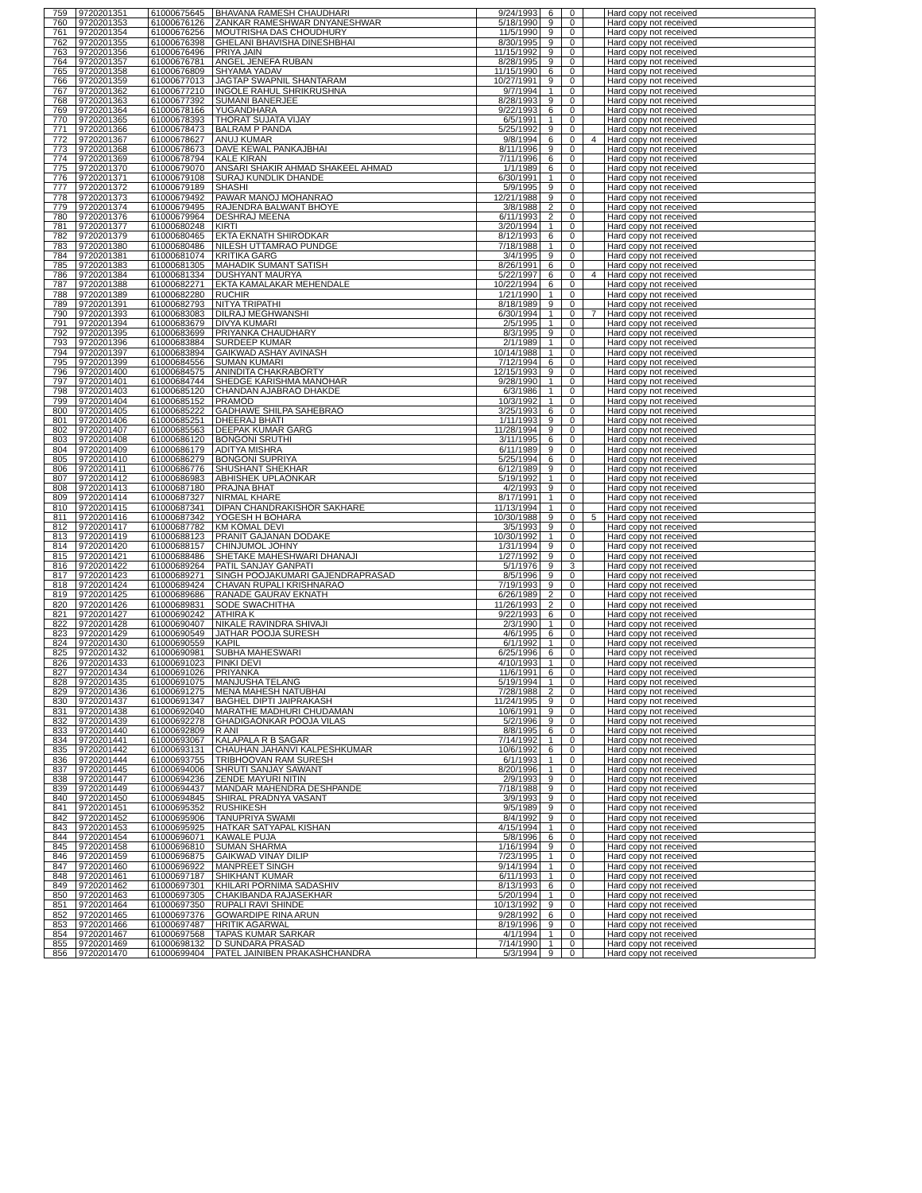| 759 | 9720201351 | 61000675645 | BHAVANA RAMESH CHAUDHARI | 9/24/1993 | 6 | 0 | | Hard copy not received |
| 760 | 9720201353 | 61000676126 | ZANKAR RAMESHWAR DNYANESHWAR | 5/18/1990 | 9 | 0 | | Hard copy not received |
| 761 | 9720201354 | 61000676256 | MOUTRISHA DAS CHOUDHURY | 11/5/1990 | 9 | 0 | | Hard copy not received |
| 762 | 9720201355 | 61000676398 | GHELANI BHAVISHA DINESHBHAI | 8/30/1995 | 9 | 0 | | Hard copy not received |
| 763 | 9720201356 | 61000676496 | PRIYA JAIN | 11/15/1992 | 9 | 0 | | Hard copy not received |
| 764 | 9720201357 | 61000676781 | ANGEL JENEFA RUBAN | 8/28/1995 | 9 | 0 | | Hard copy not received |
| 765 | 9720201358 | 61000676809 | SHYAMA YADAV | 11/15/1990 | 6 | 0 | | Hard copy not received |
| 766 | 9720201359 | 61000677013 | JAGTAP SWAPNIL SHANTARAM | 10/27/1991 | 9 | 0 | | Hard copy not received |
| 767 | 9720201362 | 61000677210 | INGOLE RAHUL SHRIKRUSHNA | 9/7/1994 | 1 | 0 | | Hard copy not received |
| 768 | 9720201363 | 61000677392 | SUMANI BANERJEE | 8/28/1993 | 9 | 0 | | Hard copy not received |
| 769 | 9720201364 | 61000678166 | YUGANDHARA | 9/22/1993 | 6 | 0 | | Hard copy not received |
| 770 | 9720201365 | 61000678393 | THORAT SUJATA VIJAY | 6/5/1991 | 1 | 0 | | Hard copy not received |
| 771 | 9720201366 | 61000678473 | BALRAM P PANDA | 5/25/1992 | 9 | 0 | | Hard copy not received |
| 772 | 9720201367 | 61000678627 | ANUJ KUMAR | 9/8/1994 | 6 | 0 | 4 | Hard copy not received |
| 773 | 9720201368 | 61000678673 | DAVE KEWAL PANKAJBHAI | 8/11/1996 | 9 | 0 | | Hard copy not received |
| 774 | 9720201369 | 61000678794 | KALE KIRAN | 7/11/1996 | 6 | 0 | | Hard copy not received |
| 775 | 9720201370 | 61000679070 | ANSARI SHAKIR AHMAD SHAKEEL AHMAD | 1/1/1989 | 6 | 0 | | Hard copy not received |
| 776 | 9720201371 | 61000679108 | SURAJ KUNDLIK DHANDE | 6/30/1991 | 1 | 0 | | Hard copy not received |
| 777 | 9720201372 | 61000679189 | SHASHI | 5/9/1995 | 9 | 0 | | Hard copy not received |
| 778 | 9720201373 | 61000679492 | PAWAR MANOJ MOHANRAO | 12/21/1988 | 9 | 0 | | Hard copy not received |
| 779 | 9720201374 | 61000679495 | RAJENDRA BALWANT BHOYE | 3/8/1988 | 2 | 0 | | Hard copy not received |
| 780 | 9720201376 | 61000679964 | DESHRAJ MEENA | 6/11/1993 | 2 | 0 | | Hard copy not received |
| 781 | 9720201377 | 61000680248 | KIRTI | 3/20/1994 | 1 | 0 | | Hard copy not received |
| 782 | 9720201379 | 61000680465 | EKTA EKNATH SHIRODKAR | 8/12/1993 | 6 | 0 | | Hard copy not received |
| 783 | 9720201380 | 61000680486 | NILESH UTTAMRAO PUNDGE | 7/18/1988 | 1 | 0 | | Hard copy not received |
| 784 | 9720201381 | 61000681074 | KRITIKA GARG | 3/4/1995 | 9 | 0 | | Hard copy not received |
| 785 | 9720201383 | 61000681305 | MAHADIK SUMANT SATISH | 8/26/1991 | 6 | 0 | | Hard copy not received |
| 786 | 9720201384 | 61000681334 | DUSHYANT MAURYA | 5/22/1997 | 6 | 0 | 4 | Hard copy not received |
| 787 | 9720201388 | 61000682271 | EKTA KAMALAKAR MEHENDALE | 10/22/1994 | 6 | 0 | | Hard copy not received |
| 788 | 9720201389 | 61000682280 | RUCHIR | 1/21/1990 | 1 | 0 | | Hard copy not received |
| 789 | 9720201391 | 61000682793 | NITYA TRIPATHI | 8/18/1989 | 9 | 0 | | Hard copy not received |
| 790 | 9720201393 | 61000683083 | DILRAJ MEGHWANSHI | 6/30/1994 | 1 | 0 | 7 | Hard copy not received |
| 791 | 9720201394 | 61000683679 | DIVYA KUMARI | 2/5/1995 | 1 | 0 | | Hard copy not received |
| 792 | 9720201395 | 61000683699 | PRIYANKA CHAUDHARY | 8/3/1995 | 9 | 0 | | Hard copy not received |
| 793 | 9720201396 | 61000683884 | SURDEEP KUMAR | 2/1/1989 | 1 | 0 | | Hard copy not received |
| 794 | 9720201397 | 61000683894 | GAIKWAD ASHAY AVINASH | 10/14/1988 | 1 | 0 | | Hard copy not received |
| 795 | 9720201399 | 61000684556 | SUMAN KUMARI | 7/12/1994 | 6 | 0 | | Hard copy not received |
| 796 | 9720201400 | 61000684575 | ANINDITA CHAKRABORTY | 12/15/1993 | 9 | 0 | | Hard copy not received |
| 797 | 9720201401 | 61000684744 | SHEDGE KARISHMA MANOHAR | 9/28/1990 | 1 | 0 | | Hard copy not received |
| 798 | 9720201403 | 61000685120 | CHANDAN AJABRAO DHAKDE | 6/3/1986 | 1 | 0 | | Hard copy not received |
| 799 | 9720201404 | 61000685152 | PRAMOD | 10/3/1992 | 1 | 0 | | Hard copy not received |
| 800 | 9720201405 | 61000685222 | GADHAWE SHILPA SAHEBRAO | 3/25/1993 | 6 | 0 | | Hard copy not received |
| 801 | 9720201406 | 61000685251 | DHEERAJ BHATI | 1/11/1993 | 9 | 0 | | Hard copy not received |
| 802 | 9720201407 | 61000685563 | DEEPAK KUMAR GARG | 11/28/1994 | 9 | 0 | | Hard copy not received |
| 803 | 9720201408 | 61000686120 | BONGONI SRUTHI | 3/11/1995 | 6 | 0 | | Hard copy not received |
| 804 | 9720201409 | 61000686179 | ADITYA MISHRA | 6/11/1989 | 9 | 0 | | Hard copy not received |
| 805 | 9720201410 | 61000686279 | BONGONI SUPRIYA | 5/25/1994 | 6 | 0 | | Hard copy not received |
| 806 | 9720201411 | 61000686776 | SHUSHANT SHEKHAR | 6/12/1989 | 9 | 0 | | Hard copy not received |
| 807 | 9720201412 | 61000686983 | ABHISHEK UPLAONKAR | 5/19/1992 | 1 | 0 | | Hard copy not received |
| 808 | 9720201413 | 61000687180 | PRAJNA BHAT | 4/2/1993 | 9 | 0 | | Hard copy not received |
| 809 | 9720201414 | 61000687327 | NIRMAL KHARE | 8/17/1991 | 1 | 0 | | Hard copy not received |
| 810 | 9720201415 | 61000687341 | DIPAN CHANDRAKISHOR SAKHARE | 11/13/1994 | 1 | 0 | | Hard copy not received |
| 811 | 9720201416 | 61000687342 | YOGESH H BOHARA | 10/30/1988 | 9 | 0 | 5 | Hard copy not received |
| 812 | 9720201417 | 61000687782 | KM KOMAL DEVI | 3/5/1993 | 9 | 0 | | Hard copy not received |
| 813 | 9720201419 | 61000688123 | PRANIT GAJANAN DODAKE | 10/30/1992 | 1 | 0 | | Hard copy not received |
| 814 | 9720201420 | 61000688157 | CHINJUMOL JOHNY | 1/31/1994 | 9 | 0 | | Hard copy not received |
| 815 | 9720201421 | 61000688486 | SHETAKE MAHESHWARI DHANAJI | 1/27/1992 | 9 | 0 | | Hard copy not received |
| 816 | 9720201422 | 61000689264 | PATIL SANJAY GANPATI | 5/1/1976 | 9 | 3 | | Hard copy not received |
| 817 | 9720201423 | 61000689271 | SINGH POOJAKUMARI GAJENDRAPRASAD | 8/5/1996 | 9 | 0 | | Hard copy not received |
| 818 | 9720201424 | 61000689424 | CHAVAN RUPALI KRISHNARAO | 7/19/1993 | 9 | 0 | | Hard copy not received |
| 819 | 9720201425 | 61000689686 | RANADE GAURAV EKNATH | 6/26/1989 | 2 | 0 | | Hard copy not received |
| 820 | 9720201426 | 61000689831 | SODE SWACHITHA | 11/26/1993 | 2 | 0 | | Hard copy not received |
| 821 | 9720201427 | 61000690242 | ATHIRA K | 9/22/1993 | 6 | 0 | | Hard copy not received |
| 822 | 9720201428 | 61000690407 | NIKALE RAVINDRA SHIVAJI | 2/3/1990 | 1 | 0 | | Hard copy not received |
| 823 | 9720201429 | 61000690549 | JATHAR POOJA SURESH | 4/6/1995 | 6 | 0 | | Hard copy not received |
| 824 | 9720201430 | 61000690559 | KAPIL | 6/1/1992 | 1 | 0 | | Hard copy not received |
| 825 | 9720201432 | 61000690981 | SUBHA MAHESWARI | 6/25/1996 | 6 | 0 | | Hard copy not received |
| 826 | 9720201433 | 61000691023 | PINKI DEVI | 4/10/1993 | 1 | 0 | | Hard copy not received |
| 827 | 9720201434 | 61000691026 | PRIYANKA | 11/6/1991 | 6 | 0 | | Hard copy not received |
| 828 | 9720201435 | 61000691075 | MANJUSHA TELANG | 5/19/1994 | 1 | 0 | | Hard copy not received |
| 829 | 9720201436 | 61000691275 | MENA MAHESH NATUBHAI | 7/28/1988 | 2 | 0 | | Hard copy not received |
| 830 | 9720201437 | 61000691347 | BAGHEL DIPTI JAIPRAKASH | 11/24/1995 | 9 | 0 | | Hard copy not received |
| 831 | 9720201438 | 61000692040 | MARATHE MADHURI CHUDAMAN | 10/6/1991 | 9 | 0 | | Hard copy not received |
| 832 | 9720201439 | 61000692278 | GHADIGAONKAR POOJA VILAS | 5/2/1996 | 9 | 0 | | Hard copy not received |
| 833 | 9720201440 | 61000692809 | R ANI | 8/8/1995 | 6 | 0 | | Hard copy not received |
| 834 | 9720201441 | 61000693067 | KALAPALA R B SAGAR | 7/14/1992 | 1 | 0 | | Hard copy not received |
| 835 | 9720201442 | 61000693131 | CHAUHAN JAHANVI KALPESHKUMAR | 10/6/1992 | 6 | 0 | | Hard copy not received |
| 836 | 9720201444 | 61000693755 | TRIBHOOVAN RAM SURESH | 6/1/1993 | 1 | 0 | | Hard copy not received |
| 837 | 9720201445 | 61000694006 | SHRUTI SANJAY SAWANT | 8/20/1996 | 1 | 0 | | Hard copy not received |
| 838 | 9720201447 | 61000694236 | ZENDE MAYURI NITIN | 2/9/1993 | 9 | 0 | | Hard copy not received |
| 839 | 9720201449 | 61000694437 | MANDAR MAHENDRA DESHPANDE | 7/18/1988 | 9 | 0 | | Hard copy not received |
| 840 | 9720201450 | 61000694845 | SHIRAL PRADNYA VASANT | 3/9/1993 | 9 | 0 | | Hard copy not received |
| 841 | 9720201451 | 61000695352 | RUSHIKESH | 9/5/1989 | 9 | 0 | | Hard copy not received |
| 842 | 9720201452 | 61000695906 | TANUPRIYA SWAMI | 8/4/1992 | 9 | 0 | | Hard copy not received |
| 843 | 9720201453 | 61000695925 | HATKAR SATYAPAL KISHAN | 4/15/1994 | 1 | 0 | | Hard copy not received |
| 844 | 9720201454 | 61000696071 | KAWALE PUJA | 5/8/1996 | 6 | 0 | | Hard copy not received |
| 845 | 9720201458 | 61000696810 | SUMAN SHARMA | 1/16/1994 | 9 | 0 | | Hard copy not received |
| 846 | 9720201459 | 61000696875 | GAIKWAD VINAY DILIP | 7/23/1995 | 1 | 0 | | Hard copy not received |
| 847 | 9720201460 | 61000696922 | MANPREET SINGH | 9/14/1994 | 1 | 0 | | Hard copy not received |
| 848 | 9720201461 | 61000697187 | SHIKHANT KUMAR | 6/11/1993 | 1 | 0 | | Hard copy not received |
| 849 | 9720201462 | 61000697301 | KHILARI PORNIMA SADASHIV | 8/13/1993 | 6 | 0 | | Hard copy not received |
| 850 | 9720201463 | 61000697305 | CHAKIBANDA RAJASEKHAR | 5/20/1994 | 1 | 0 | | Hard copy not received |
| 851 | 9720201464 | 61000697350 | RUPALI RAVI SHINDE | 10/13/1992 | 9 | 0 | | Hard copy not received |
| 852 | 9720201465 | 61000697376 | GOWARDIPE RINA ARUN | 9/28/1992 | 6 | 0 | | Hard copy not received |
| 853 | 9720201466 | 61000697487 | HRITIK AGARWAL | 8/19/1996 | 9 | 0 | | Hard copy not received |
| 854 | 9720201467 | 61000697568 | TAPAS KUMAR SARKAR | 4/1/1994 | 1 | 0 | | Hard copy not received |
| 855 | 9720201469 | 61000698132 | D SUNDARA PRASAD | 7/14/1990 | 1 | 0 | | Hard copy not received |
| 856 | 9720201470 | 61000699404 | PATEL JAINIBEN PRAKASHCHANDRA | 5/3/1994 | 9 | 0 | | Hard copy not received |